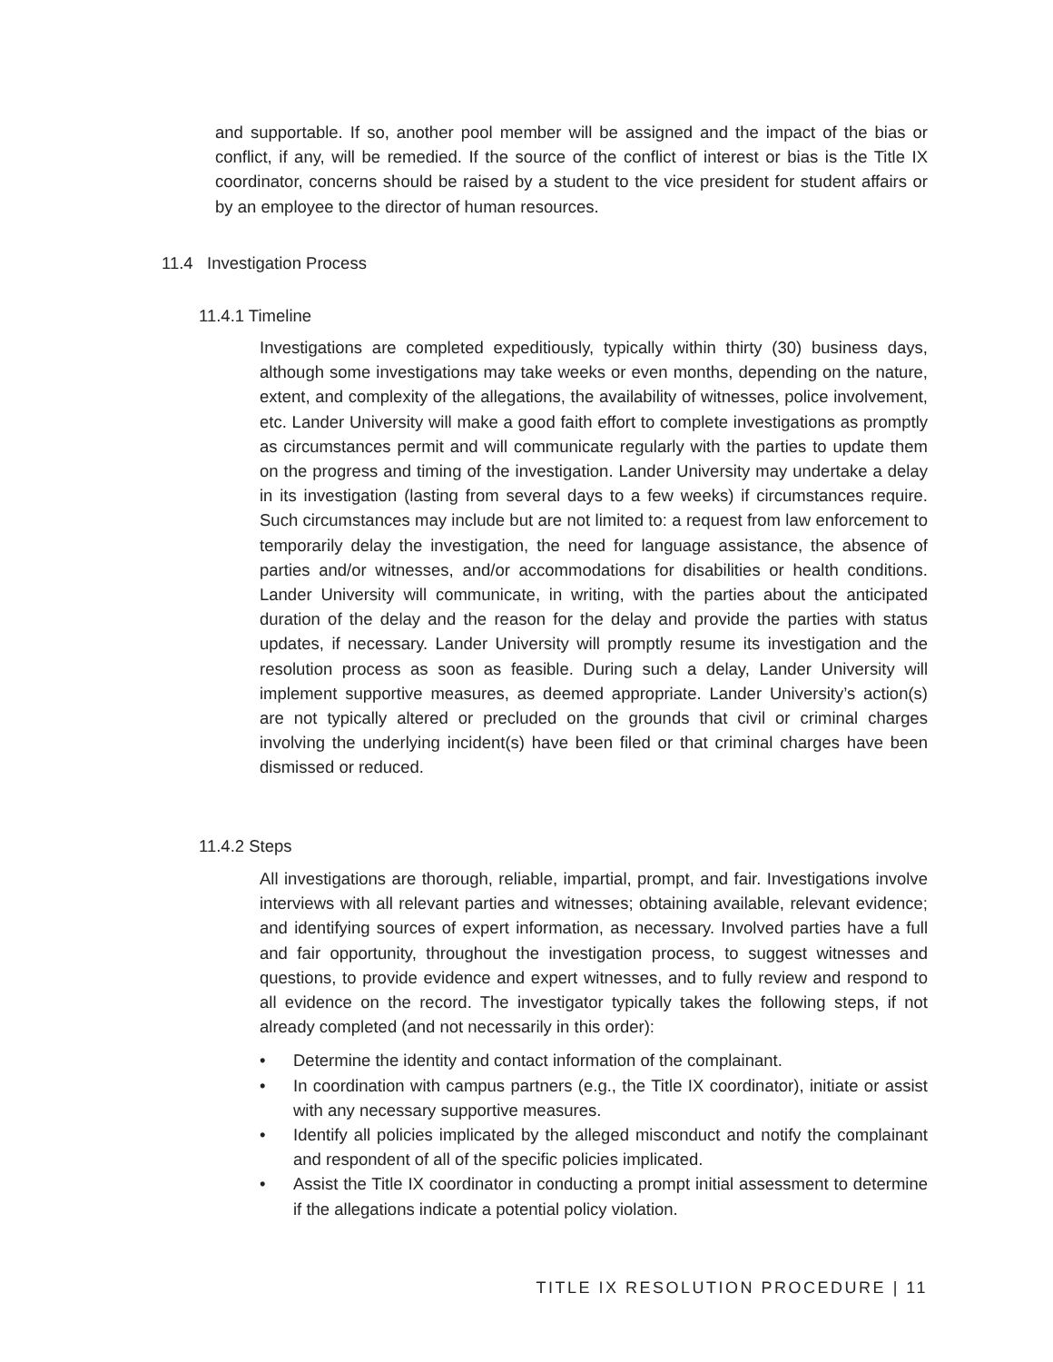and supportable. If so, another pool member will be assigned and the impact of the bias or conflict, if any, will be remedied. If the source of the conflict of interest or bias is the Title IX coordinator, concerns should be raised by a student to the vice president for student affairs or by an employee to the director of human resources.
11.4 Investigation Process
11.4.1 Timeline
Investigations are completed expeditiously, typically within thirty (30) business days, although some investigations may take weeks or even months, depending on the nature, extent, and complexity of the allegations, the availability of witnesses, police involvement, etc. Lander University will make a good faith effort to complete investigations as promptly as circumstances permit and will communicate regularly with the parties to update them on the progress and timing of the investigation. Lander University may undertake a delay in its investigation (lasting from several days to a few weeks) if circumstances require. Such circumstances may include but are not limited to: a request from law enforcement to temporarily delay the investigation, the need for language assistance, the absence of parties and/or witnesses, and/or accommodations for disabilities or health conditions. Lander University will communicate, in writing, with the parties about the anticipated duration of the delay and the reason for the delay and provide the parties with status updates, if necessary. Lander University will promptly resume its investigation and the resolution process as soon as feasible. During such a delay, Lander University will implement supportive measures, as deemed appropriate. Lander University’s action(s) are not typically altered or precluded on the grounds that civil or criminal charges involving the underlying incident(s) have been filed or that criminal charges have been dismissed or reduced.
11.4.2 Steps
All investigations are thorough, reliable, impartial, prompt, and fair. Investigations involve interviews with all relevant parties and witnesses; obtaining available, relevant evidence; and identifying sources of expert information, as necessary. Involved parties have a full and fair opportunity, throughout the investigation process, to suggest witnesses and questions, to provide evidence and expert witnesses, and to fully review and respond to all evidence on the record. The investigator typically takes the following steps, if not already completed (and not necessarily in this order):
• Determine the identity and contact information of the complainant.
• In coordination with campus partners (e.g., the Title IX coordinator), initiate or assist with any necessary supportive measures.
• Identify all policies implicated by the alleged misconduct and notify the complainant and respondent of all of the specific policies implicated.
• Assist the Title IX coordinator in conducting a prompt initial assessment to determine if the allegations indicate a potential policy violation.
TITLE IX RESOLUTION PROCEDURE | 11